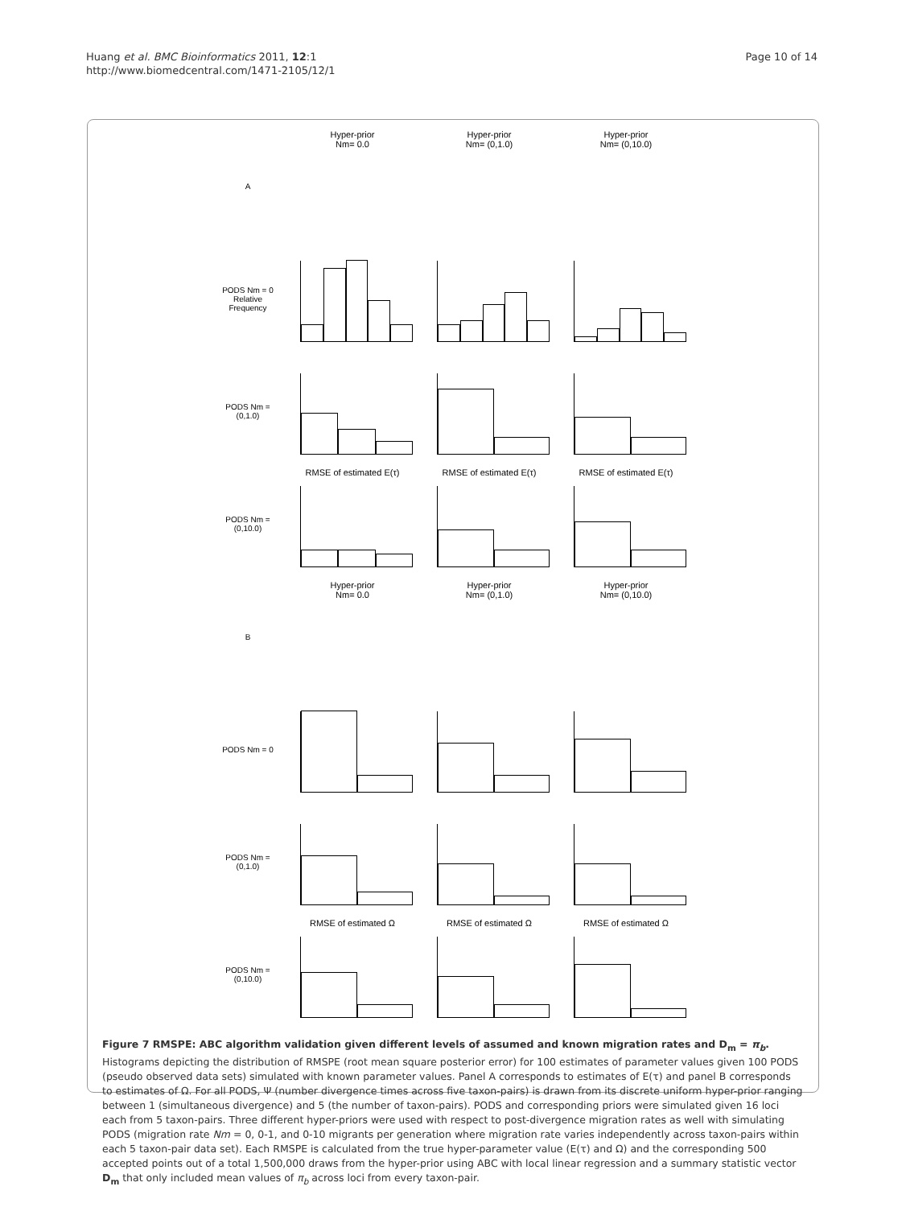Huang et al. BMC Bioinformatics 2011, 12:1
http://www.biomedcentral.com/1471-2105/12/1
Page 10 of 14
A
Hyper-prior
Nm= 0.0
Hyper-prior
Nm= (0,1.0)
Hyper-prior
Nm= (0,10.0)
PODS Nm = 0 Relative Frequency
PODS Nm = (0,1.0)
PODS Nm = (0,10.0)
RMSE of estimated E(τ) RMSE of estimated E(τ) RMSE of estimated E(τ)
B
Hyper-prior
Nm= 0.0
Hyper-prior
Nm= (0,1.0)
Hyper-prior
Nm= (0,10.0)
PODS Nm = 0
PODS Nm = (0,1.0)
PODS Nm = (0,10.0)
RMSE of estimated Ω RMSE of estimated Ω RMSE of estimated Ω
Figure 7 RMSPE: ABC algorithm validation given different levels of assumed and known migration rates and D<sub>m</sub> = π<sub>b</sub>. Histograms depicting the distribution of RMSPE (root mean square posterior error) for 100 estimates of parameter values given 100 PODS (pseudo observed data sets) simulated with known parameter values. Panel A corresponds to estimates of E(τ) and panel B corresponds to estimates of Ω. For all PODS, Ψ (number divergence times across five taxon-pairs) is drawn from its discrete uniform hyper-prior ranging between 1 (simultaneous divergence) and 5 (the number of taxon-pairs). PODS and corresponding priors were simulated given 16 loci each from 5 taxon-pairs. Three different hyper-priors were used with respect to post-divergence migration rates as well with simulating PODS (migration rate Nm = 0, 0-1, and 0-10 migrants per generation where migration rate varies independently across taxon-pairs within each 5 taxon-pair data set). Each RMSPE is calculated from the true hyper-parameter value (E(τ) and Ω) and the corresponding 500 accepted points out of a total 1,500,000 draws from the hyper-prior using ABC with local linear regression and a summary statistic vector D<sub>m</sub> that only included mean values of π<sub>b</sub> across loci from every taxon-pair.